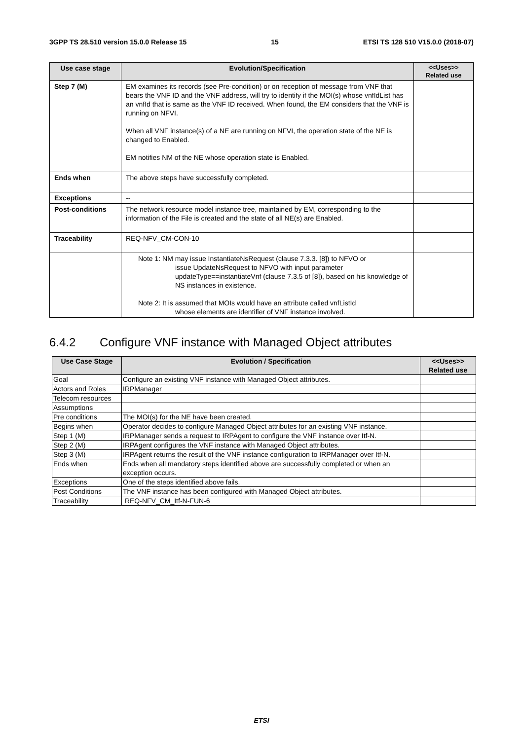3GPP TS 28.510 version 15.0.0 Release 15 15 ETSI TS 128 510 V15.0.0 (2018-07)
| Use case stage | Evolution/Specification | <<Uses>> Related use |
| --- | --- | --- |
| Step 7 (M) | EM examines its records (see Pre-condition) or on reception of message from VNF that bears the VNF ID and the VNF address, will try to identify if the MOI(s) whose vnfIdList has an vnfId that is same as the VNF ID received. When found, the EM considers that the VNF is running on NFVI. When all VNF instance(s) of a NE are running on NFVI, the operation state of the NE is changed to Enabled. EM notifies NM of the NE whose operation state is Enabled. | |
| Ends when | The above steps have successfully completed. | |
| Exceptions | -- | |
| Post-conditions | The network resource model instance tree, maintained by EM, corresponding to the information of the File is created and the state of all NE(s) are Enabled. | |
| Traceability | REQ-NFV_CM-CON-10 | |
| | Note 1: NM may issue InstantiateNsRequest (clause 7.3.3. [8]) to NFVO or issue UpdateNsRequest to NFVO with input parameter updateType==instantiateVnf (clause 7.3.5 of [8]), based on his knowledge of NS instances in existence. Note 2: It is assumed that MOIs would have an attribute called vnfListId whose elements are identifier of VNF instance involved. | |
6.4.2 Configure VNF instance with Managed Object attributes
| Use Case Stage | Evolution / Specification | <<Uses>> Related use |
| --- | --- | --- |
| Goal | Configure an existing VNF instance with Managed Object attributes. | |
| Actors and Roles | IRPManager | |
| Telecom resources | | |
| Assumptions | | |
| Pre conditions | The MOI(s) for the NE have been created. | |
| Begins when | Operator decides to configure Managed Object attributes for an existing VNF instance. | |
| Step 1 (M) | IRPManager sends a request to IRPAgent to configure the VNF instance over Itf-N. | |
| Step 2 (M) | IRPAgent configures the VNF instance with Managed Object attributes. | |
| Step 3 (M) | IRPAgent returns the result of the VNF instance configuration to IRPManager over Itf-N. | |
| Ends when | Ends when all mandatory steps identified above are successfully completed or when an exception occurs. | |
| Exceptions | One of the steps identified above fails. | |
| Post Conditions | The VNF instance has been configured with Managed Object attributes. | |
| Traceability | REQ-NFV_CM_Itf-N-FUN-6 | |
ETSI